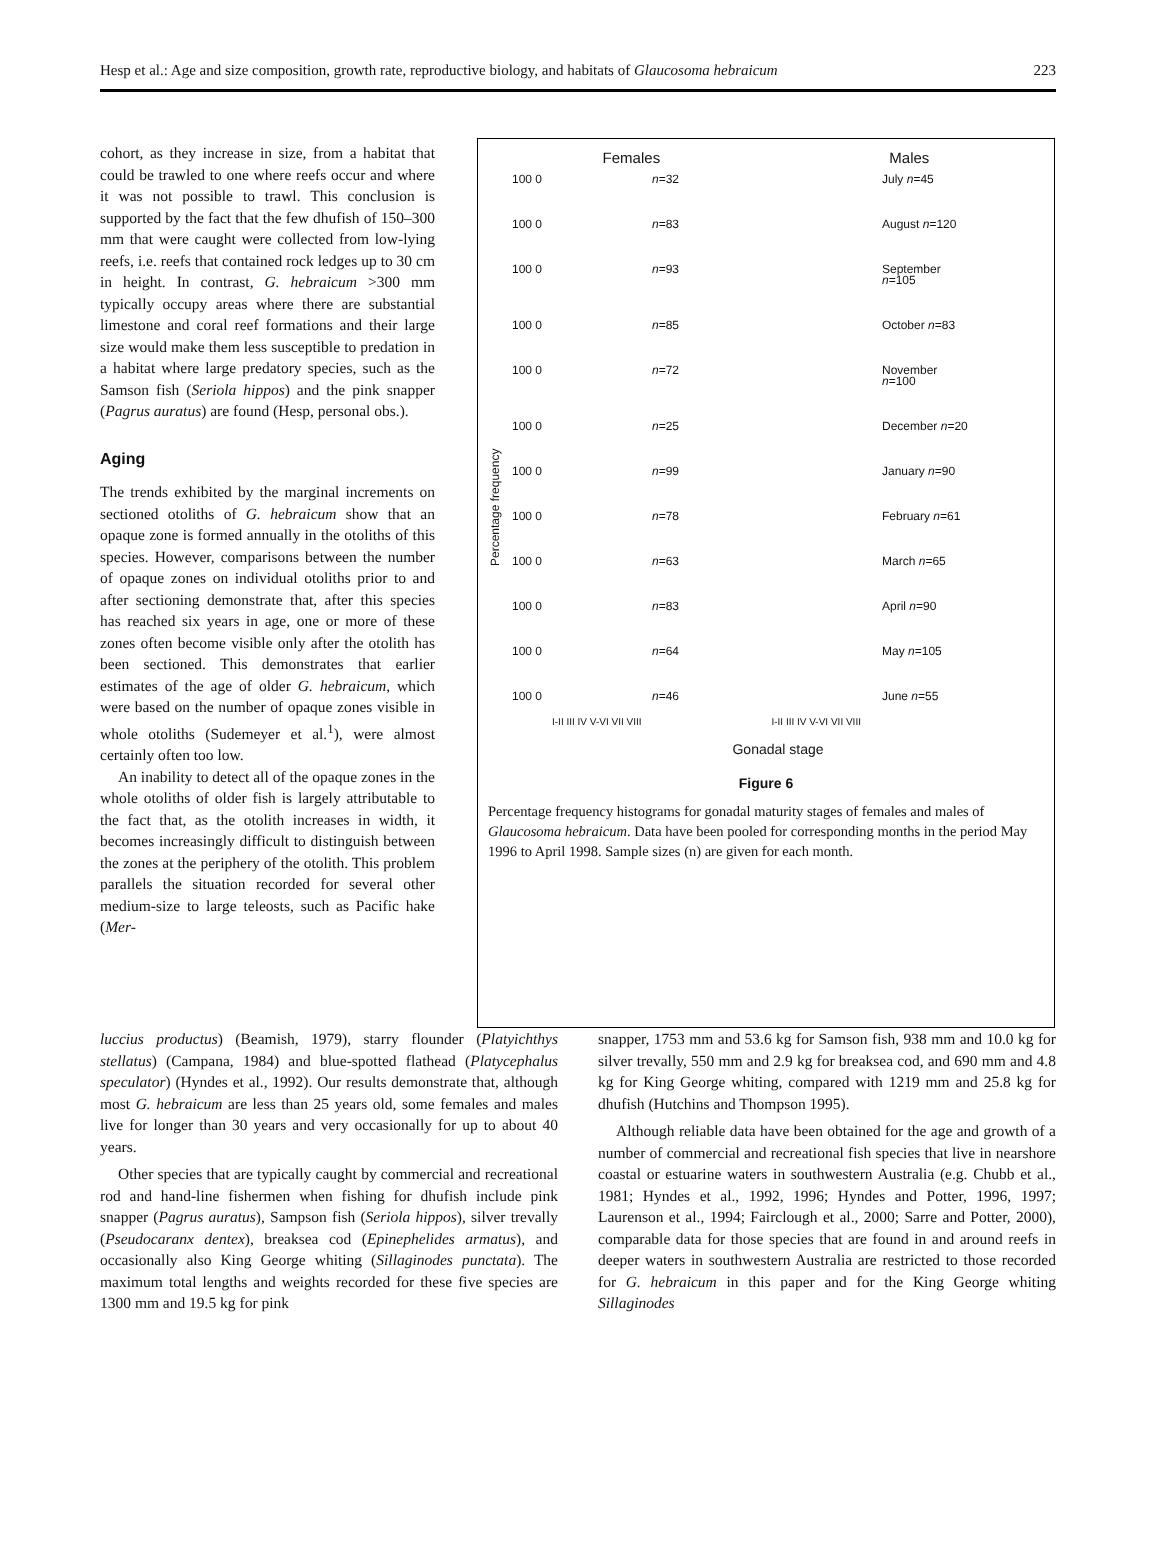Hesp et al.: Age and size composition, growth rate, reproductive biology, and habitats of Glaucosoma hebraicum 223
cohort, as they increase in size, from a habitat that could be trawled to one where reefs occur and where it was not possible to trawl. This conclusion is supported by the fact that the few dhufish of 150–300 mm that were caught were collected from low-lying reefs, i.e. reefs that contained rock ledges up to 30 cm in height. In contrast, G. hebraicum >300 mm typically occupy areas where there are substantial limestone and coral reef formations and their large size would make them less susceptible to predation in a habitat where large predatory species, such as the Samson fish (Seriola hippos) and the pink snapper (Pagrus auratus) are found (Hesp, personal obs.).
Aging
The trends exhibited by the marginal increments on sectioned otoliths of G. hebraicum show that an opaque zone is formed annually in the otoliths of this species. However, comparisons between the number of opaque zones on individual otoliths prior to and after sectioning demonstrate that, after this species has reached six years in age, one or more of these zones often become visible only after the otolith has been sectioned. This demonstrates that earlier estimates of the age of older G. hebraicum, which were based on the number of opaque zones visible in whole otoliths (Sudemeyer et al.<sup>1</sup>), were almost certainly often too low.
An inability to detect all of the opaque zones in the whole otoliths of older fish is largely attributable to the fact that, as the otolith increases in width, it becomes increasingly difficult to distinguish between the zones at the periphery of the otolith. This problem parallels the situation recorded for several other medium-size to large teleosts, such as Pacific hake (Mer-
Females Males
Percentage frequency
100 0 n=32 July n=45 100 0 n=83 August n=120 100 0 n=93 September n=105 100 0 n=85 October n=83 100 0 n=72 November n=100 100 0 n=25 December n=20 100 0 n=99 January n=90 100 0 n=78 February n=61 100 0 n=63 March n=65 100 0 n=83 April n=90 100 0 n=64 May n=105 100 0 n=46 June n=55
I-II III IV V-VI VII VIII I-II III IV V-VI VII VIII
Gonadal stage
Figure 6
Percentage frequency histograms for gonadal maturity stages of females and males of Glaucosoma hebraicum. Data have been pooled for corresponding months in the period May 1996 to April 1998. Sample sizes (n) are given for each month.
luccius productus) (Beamish, 1979), starry flounder (Platyichthys stellatus) (Campana, 1984) and blue-spotted flathead (Platycephalus speculator) (Hyndes et al., 1992). Our results demonstrate that, although most G. hebraicum are less than 25 years old, some females and males live for longer than 30 years and very occasionally for up to about 40 years.
Other species that are typically caught by commercial and recreational rod and hand-line fishermen when fishing for dhufish include pink snapper (Pagrus auratus), Sampson fish (Seriola hippos), silver trevally (Pseudocaranx dentex), breaksea cod (Epinephelides armatus), and occasionally also King George whiting (Sillaginodes punctata). The maximum total lengths and weights recorded for these five species are 1300 mm and 19.5 kg for pink
snapper, 1753 mm and 53.6 kg for Samson fish, 938 mm and 10.0 kg for silver trevally, 550 mm and 2.9 kg for breaksea cod, and 690 mm and 4.8 kg for King George whiting, compared with 1219 mm and 25.8 kg for dhufish (Hutchins and Thompson 1995).
Although reliable data have been obtained for the age and growth of a number of commercial and recreational fish species that live in nearshore coastal or estuarine waters in southwestern Australia (e.g. Chubb et al., 1981; Hyndes et al., 1992, 1996; Hyndes and Potter, 1996, 1997; Laurenson et al., 1994; Fairclough et al., 2000; Sarre and Potter, 2000), comparable data for those species that are found in and around reefs in deeper waters in southwestern Australia are restricted to those recorded for G. hebraicum in this paper and for the King George whiting Sillaginodes